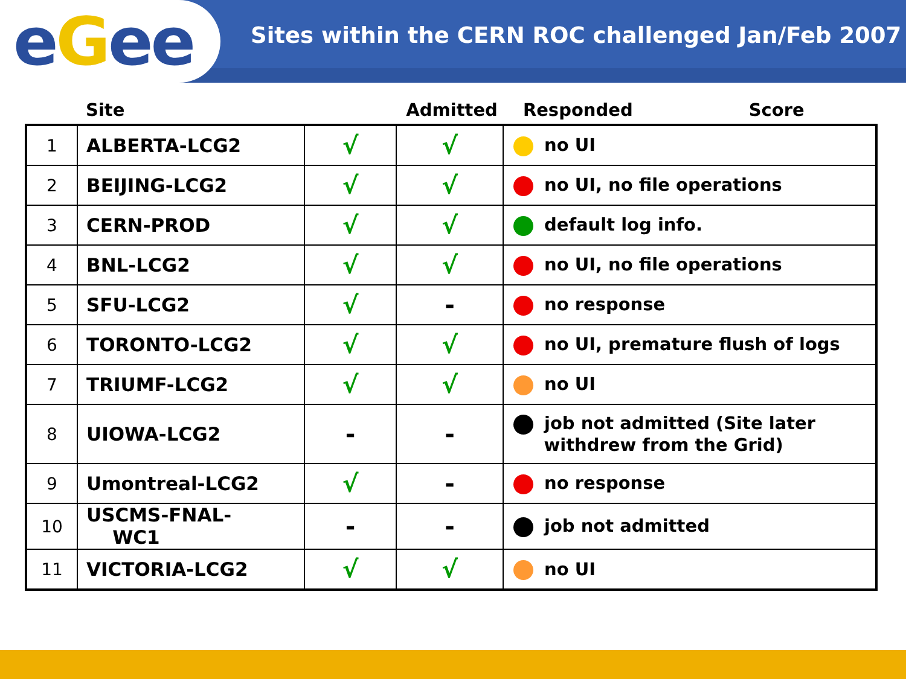e G ee
Sites within the CERN ROC challenged Jan/Feb 2007
Site Admitted Responded Score
| 1 | ALBERTA-LCG2 | √ | √ | no UI |
| 2 | BEIJING-LCG2 | √ | √ | no UI, no file operations |
| 3 | CERN-PROD | √ | √ | default log info. |
| 4 | BNL-LCG2 | √ | √ | no UI, no file operations |
| 5 | SFU-LCG2 | √ | - | no response |
| 6 | TORONTO-LCG2 | √ | √ | no UI, premature flush of logs |
| 7 | TRIUMF-LCG2 | √ | √ | no UI |
| 8 | UIOWA-LCG2 | - | - | job not admitted (Site later withdrew from the Grid) |
| 9 | Umontreal-LCG2 | √ | - | no response |
| 10 | USCMS-FNAL- WC1 | - | - | job not admitted |
| 11 | VICTORIA-LCG2 | √ | √ | no UI |